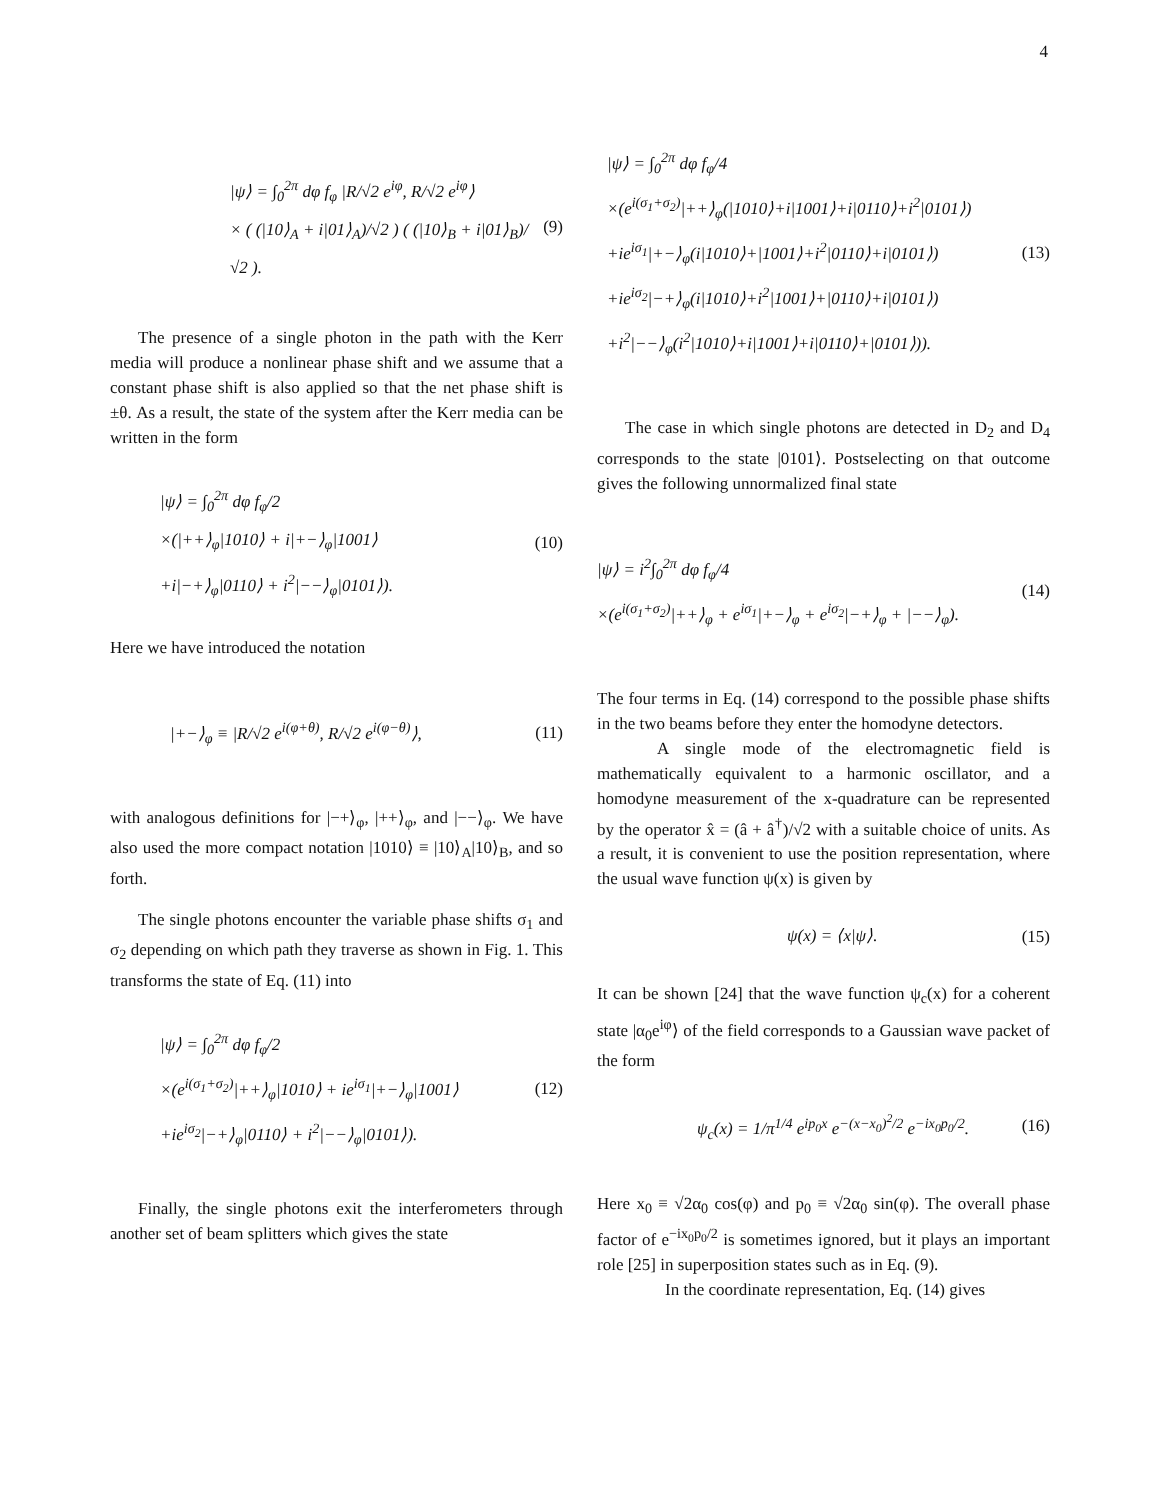4
|ψ⟩ = ∫<sub>0</sub><sup>2π</sup> dφ f<sub>φ</sub> |R/√2 e<sup>iφ</sup>, R/√2 e<sup>iφ</sup>⟩
× ( (|10⟩<sub>A</sub> + i|01⟩<sub>A</sub>)/√2 ) ( (|10⟩<sub>B</sub> + i|01⟩<sub>B</sub>)/√2 ).
(9)
The presence of a single photon in the path with the Kerr media will produce a nonlinear phase shift and we assume that a constant phase shift is also applied so that the net phase shift is ±θ. As a result, the state of the system after the Kerr media can be written in the form
|ψ⟩ = ∫<sub>0</sub><sup>2π</sup> dφ f<sub>φ</sub>/2
×(|++⟩<sub>φ</sub>|1010⟩ + i|+−⟩<sub>φ</sub>|1001⟩
+i|−+⟩<sub>φ</sub>|0110⟩ + i<sup>2</sup>|−−⟩<sub>φ</sub>|0101⟩).
(10)
Here we have introduced the notation
|+−⟩<sub>φ</sub> ≡ |R/√2 e<sup>i(φ+θ)</sup>, R/√2 e<sup>i(φ−θ)</sup>⟩,
(11)
with analogous definitions for |−+⟩<sub>φ</sub>, |++⟩<sub>φ</sub>, and |−−⟩<sub>φ</sub>. We have also used the more compact notation |1010⟩ ≡ |10⟩<sub>A</sub>|10⟩<sub>B</sub>, and so forth.
The single photons encounter the variable phase shifts σ<sub>1</sub> and σ<sub>2</sub> depending on which path they traverse as shown in Fig. 1. This transforms the state of Eq. (11) into
|ψ⟩ = ∫<sub>0</sub><sup>2π</sup> dφ f<sub>φ</sub>/2
×(e<sup>i(σ<sub>1</sub>+σ<sub>2</sub>)</sup>|++⟩<sub>φ</sub>|1010⟩ + ie<sup>iσ<sub>1</sub></sup>|+−⟩<sub>φ</sub>|1001⟩
+ie<sup>iσ<sub>2</sub></sup>|−+⟩<sub>φ</sub>|0110⟩ + i<sup>2</sup>|−−⟩<sub>φ</sub>|0101⟩).
(12)
Finally, the single photons exit the interferometers through another set of beam splitters which gives the state
|ψ⟩ = ∫<sub>0</sub><sup>2π</sup> dφ f<sub>φ</sub>/4
×(e<sup>i(σ<sub>1</sub>+σ<sub>2</sub>)</sup>|++⟩<sub>φ</sub>(|1010⟩+i|1001⟩+i|0110⟩+i<sup>2</sup>|0101⟩)
+ie<sup>iσ<sub>1</sub></sup>|+−⟩<sub>φ</sub>(i|1010⟩+|1001⟩+i<sup>2</sup>|0110⟩+i|0101⟩)
+ie<sup>iσ<sub>2</sub></sup>|−+⟩<sub>φ</sub>(i|1010⟩+i<sup>2</sup>|1001⟩+|0110⟩+i|0101⟩)
+i<sup>2</sup>|−−⟩<sub>φ</sub>(i<sup>2</sup>|1010⟩+i|1001⟩+i|0110⟩+|0101⟩)).
(13)
The case in which single photons are detected in D<sub>2</sub> and D<sub>4</sub> corresponds to the state |0101⟩. Postselecting on that outcome gives the following unnormalized final state
|ψ⟩ = i<sup>2</sup>∫<sub>0</sub><sup>2π</sup> dφ f<sub>φ</sub>/4
×(e<sup>i(σ<sub>1</sub>+σ<sub>2</sub>)</sup>|++⟩<sub>φ</sub> + e<sup>iσ<sub>1</sub></sup>|+−⟩<sub>φ</sub> + e<sup>iσ<sub>2</sub></sup>|−+⟩<sub>φ</sub> + |−−⟩<sub>φ</sub>).
(14)
The four terms in Eq. (14) correspond to the possible phase shifts in the two beams before they enter the homodyne detectors.
A single mode of the electromagnetic field is mathematically equivalent to a harmonic oscillator, and a homodyne measurement of the x-quadrature can be represented by the operator x̂ = (â + â<sup>†</sup>)/√2 with a suitable choice of units. As a result, it is convenient to use the position representation, where the usual wave function ψ(x) is given by
ψ(x) = ⟨x|ψ⟩.
(15)
It can be shown [24] that the wave function ψ<sub>c</sub>(x) for a coherent state |α<sub>0</sub>e<sup>iφ</sup>⟩ of the field corresponds to a Gaussian wave packet of the form
ψ<sub>c</sub>(x) = 1/π<sup>1/4</sup> e<sup>ip<sub>0</sub>x</sup> e<sup>−(x−x<sub>0</sub>)<sup>2</sup>/2</sup> e<sup>−ix<sub>0</sub>p<sub>0</sub>/2</sup>.
(16)
Here x<sub>0</sub> ≡ √2α<sub>0</sub> cos(φ) and p<sub>0</sub> ≡ √2α<sub>0</sub> sin(φ). The overall phase factor of e<sup>−ix<sub>0</sub>p<sub>0</sub>/2</sup> is sometimes ignored, but it plays an important role [25] in superposition states such as in Eq. (9).
In the coordinate representation, Eq. (14) gives